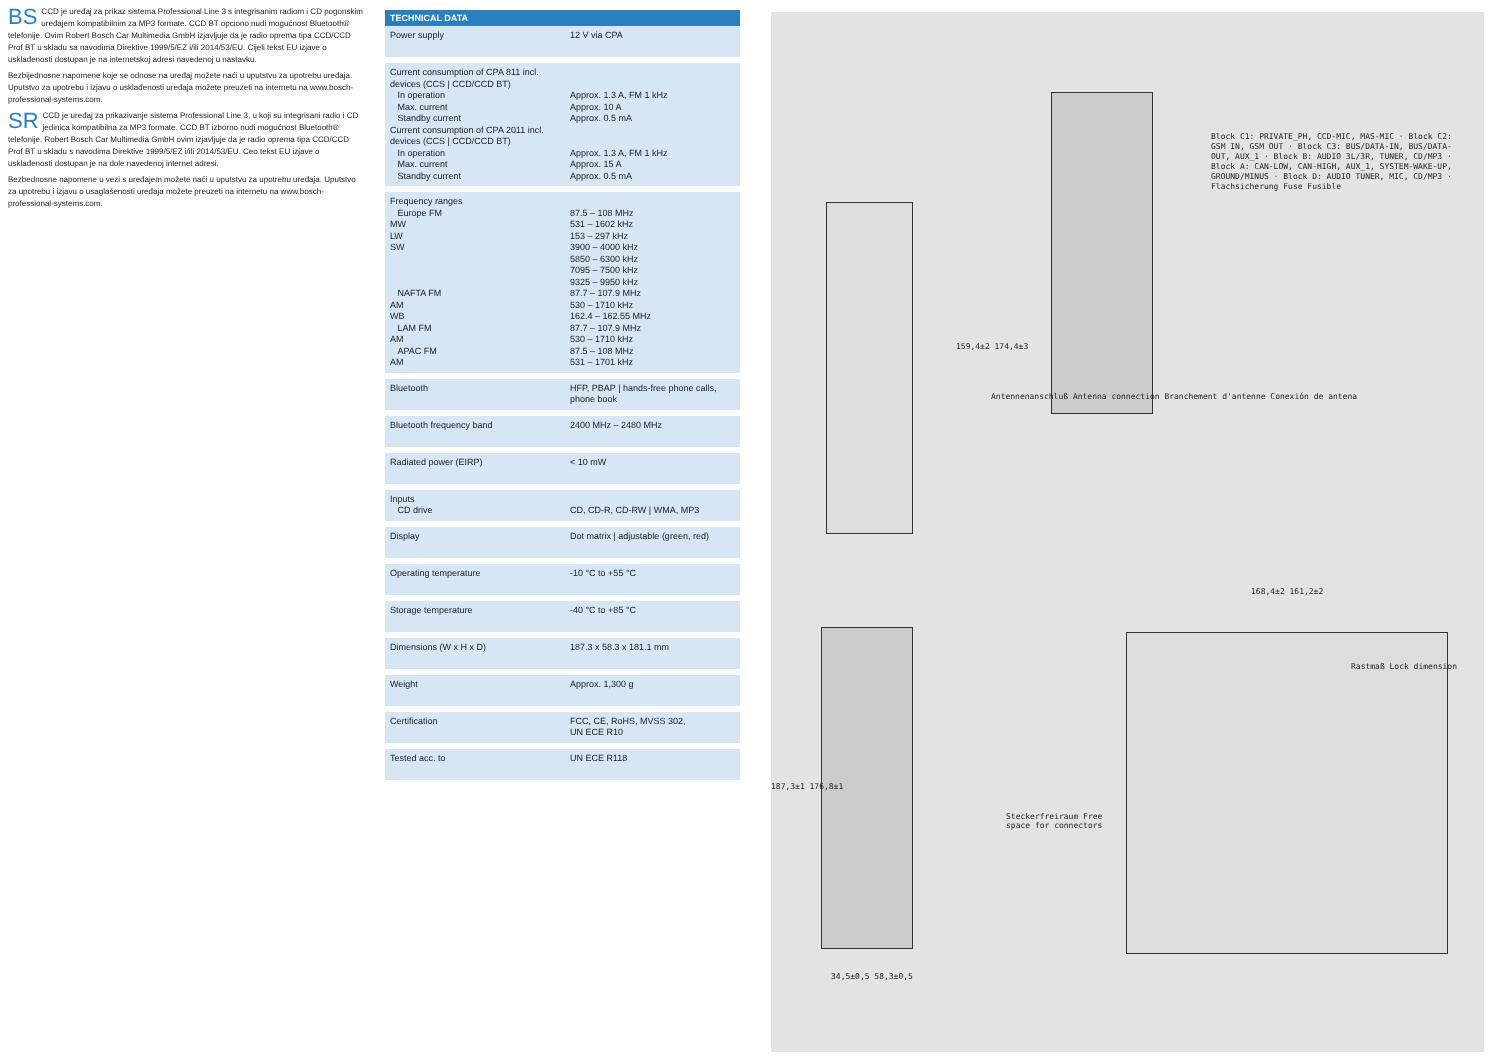BS CCD je uređaj za prikaz sistema Professional Line 3 s integrisanim radiom i CD pogonskim uređajem kompatibilnim za MP3 formate. CCD BT opciono nudi mogućnost Bluetooth® telefonije. Ovim Robert Bosch Car Multimedia GmbH izjavljuje da je radio oprema tipa CCD/CCD Prof BT u skladu sa navodima Direktive 1999/5/EZ i/ili 2014/53/EU. Cijeli tekst EU izjave o usklađenosti dostupan je na internetskoj adresi navedenoj u nastavku.
Bezbijednosne napomene koje se odnose na uređaj možete naći u uputstvu za upotrebu uređaja. Uputstvo za upotrebu i izjavu o usklađenosti uređaja možete preuzeti na internetu na www.bosch-professional-systems.com.
SR CCD je uređaj za prikazivanje sistema Professional Line 3, u koji su integrisani radio i CD jedinica kompatibilna za MP3 formate. CCD BT izborno nudi mogućnost Bluetooth® telefonije. Robert Bosch Car Multimedia GmbH ovim izjavljuje da je radio oprema tipa CCD/CCD Prof BT u skladu s navodima Direktive 1999/5/EZ i/ili 2014/53/EU. Ceo tekst EU izjave o usklađenosti dostupan je na dole navedenoj internet adresi.
Bezbednosne napomene u vezi s uređajem možete naći u uputstvu za upotrebu uređaja. Uputstvo za upotrebu i izjavu o usaglašenosti uređaja možete preuzeti na internetu na www.bosch-professional-systems.com.
| TECHNICAL DATA | |
| --- | --- |
| Power supply | 12 V via CPA |
| Current consumption of CPA 811 incl. devices (CCS / CCD/CCD BT) In operation Max. current Standby current Current consumption of CPA 2011 incl. devices (CCS / CCD/CCD BT) In operation Max. current Standby current | Approx. 1.3 A, FM 1 kHz Approx. 10 A Approx. 0.5 mA Approx. 1.3 A, FM 1 kHz Approx. 15 A Approx. 0.5 mA |
| Frequency ranges Europe FM MW LW SW NAFTA FM AM WB LAM FM AM APAC FM AM | 87.5 – 108 MHz 531 – 1602 kHz 153 – 297 kHz 3900 – 4000 kHz 5850 – 6300 kHz 7095 – 7500 kHz 9325 – 9950 kHz 87.7 – 107.9 MHz 530 – 1710 kHz 162.4 – 162.55 MHz 87.7 – 107.9 MHz 530 – 1710 kHz 87.5 – 108 MHz 531 – 1701 kHz |
| Bluetooth | HFP, PBAP / hands-free phone calls, phone book |
| Bluetooth frequency band | 2400 MHz – 2480 MHz |
| Radiated power (EIRP) | < 10 mW |
| Inputs CD drive | CD, CD-R, CD-RW / WMA, MP3 |
| Display | Dot matrix / adjustable (green, red) |
| Operating temperature | -10 °C to +55 °C |
| Storage temperature | -40 °C to +85 °C |
| Dimensions (W x H x D) | 187.3 x 58.3 x 181.1 mm |
| Weight | Approx. 1,300 g |
| Certification | FCC, CE, RoHS, MVSS 302, UN ECE R10 |
| Tested acc. to | UN ECE R118 |
Antennenanschluß Antenna connection Branchement d'antenne Conexión de antena
Block C1: PRIVATE_PH, CCD-MIC, MAS-MIC · Block C2: GSM IN, GSM OUT · Block C3: BUS/DATA-IN, BUS/DATA-OUT, AUX_1 · Block B: AUDIO 3L/3R, TUNER, CD/MP3 · Block A: CAN-LOW, CAN-HIGH, AUX_1, SYSTEM-WAKE-UP, GROUND/MINUS · Block D: AUDIO TUNER, MIC, CD/MP3 · Flachsicherung Fuse Fusible
Steckerfreiraum Free space for connectors
Rastmaß Lock dimension
187,3±1 176,8±1
159,4±2 174,4±3
34,5±0,5 58,3±0,5
168,4±2 161,2±2